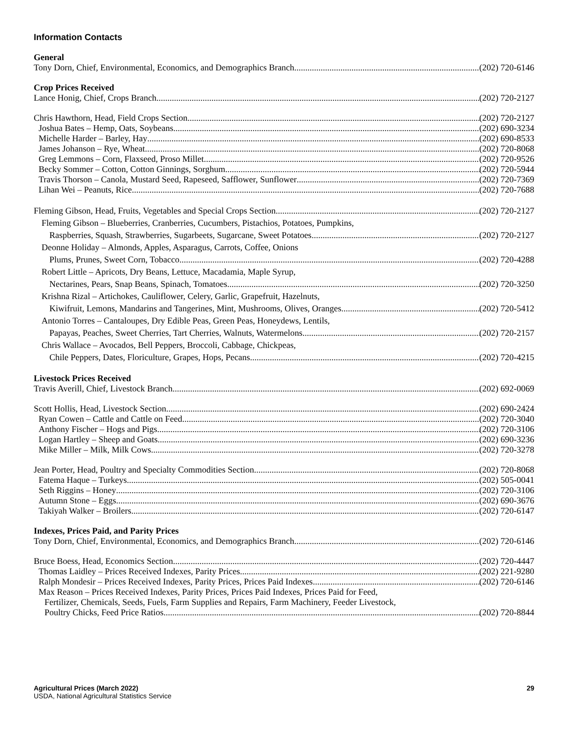Information Contacts
General
Tony Dorn, Chief, Environmental, Economics, and Demographics Branch (202) 720-6146
Crop Prices Received
Lance Honig, Chief, Crops Branch (202) 720-2127
Chris Hawthorn, Head, Field Crops Section (202) 720-2127
Joshua Bates – Hemp, Oats, Soybeans (202) 690-3234
Michelle Harder – Barley, Hay (202) 690-8533
James Johanson – Rye, Wheat (202) 720-8068
Greg Lemmons – Corn, Flaxseed, Proso Millet (202) 720-9526
Becky Sommer – Cotton, Cotton Ginnings, Sorghum (202) 720-5944
Travis Thorson – Canola, Mustard Seed, Rapeseed, Safflower, Sunflower (202) 720-7369
Lihan Wei – Peanuts, Rice (202) 720-7688
Fleming Gibson, Head, Fruits, Vegetables and Special Crops Section (202) 720-2127
Fleming Gibson – Blueberries, Cranberries, Cucumbers, Pistachios, Potatoes, Pumpkins,
Raspberries, Squash, Strawberries, Sugarbeets, Sugarcane, Sweet Potatoes (202) 720-2127
Deonne Holiday – Almonds, Apples, Asparagus, Carrots, Coffee, Onions
Plums, Prunes, Sweet Corn, Tobacco (202) 720-4288
Robert Little – Apricots, Dry Beans, Lettuce, Macadamia, Maple Syrup,
Nectarines, Pears, Snap Beans, Spinach, Tomatoes (202) 720-3250
Krishna Rizal – Artichokes, Cauliflower, Celery, Garlic, Grapefruit, Hazelnuts,
Kiwifruit, Lemons, Mandarins and Tangerines, Mint, Mushrooms, Olives, Oranges (202) 720-5412
Antonio Torres – Cantaloupes, Dry Edible Peas, Green Peas, Honeydews, Lentils,
Papayas, Peaches, Sweet Cherries, Tart Cherries, Walnuts, Watermelons (202) 720-2157
Chris Wallace – Avocados, Bell Peppers, Broccoli, Cabbage, Chickpeas,
Chile Peppers, Dates, Floriculture, Grapes, Hops, Pecans (202) 720-4215
Livestock Prices Received
Travis Averill, Chief, Livestock Branch (202) 692-0069
Scott Hollis, Head, Livestock Section (202) 690-2424
Ryan Cowen – Cattle and Cattle on Feed (202) 720-3040
Anthony Fischer – Hogs and Pigs (202) 720-3106
Logan Hartley – Sheep and Goats (202) 690-3236
Mike Miller – Milk, Milk Cows (202) 720-3278
Jean Porter, Head, Poultry and Specialty Commodities Section (202) 720-8068
Fatema Haque – Turkeys (202) 505-0041
Seth Riggins – Honey (202) 720-3106
Autumn Stone – Eggs (202) 690-3676
Takiyah Walker – Broilers (202) 720-6147
Indexes, Prices Paid, and Parity Prices
Tony Dorn, Chief, Environmental, Economics, and Demographics Branch (202) 720-6146
Bruce Boess, Head, Economics Section (202) 720-4447
Thomas Laidley – Prices Received Indexes, Parity Prices (202) 221-9280
Ralph Mondesir – Prices Received Indexes, Parity Prices, Prices Paid Indexes (202) 720-6146
Max Reason – Prices Received Indexes, Parity Prices, Prices Paid Indexes, Prices Paid for Feed,
Fertilizer, Chemicals, Seeds, Fuels, Farm Supplies and Repairs, Farm Machinery, Feeder Livestock,
Poultry Chicks, Feed Price Ratios (202) 720-8844
Agricultural Prices (March 2022)
USDA, National Agricultural Statistics Service
29